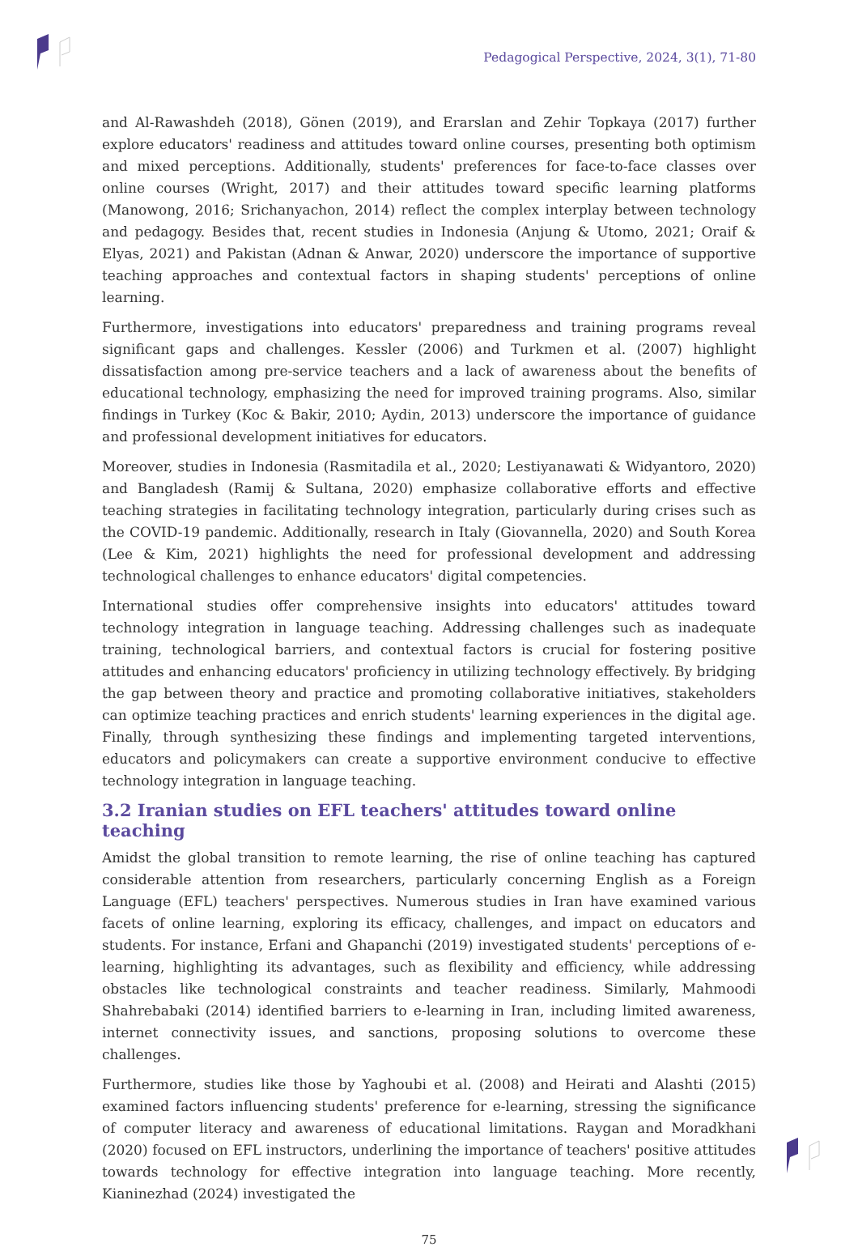Pedagogical Perspective, 2024, 3(1), 71-80
and Al-Rawashdeh (2018), Gönen (2019), and Erarslan and Zehir Topkaya (2017) further explore educators' readiness and attitudes toward online courses, presenting both optimism and mixed perceptions. Additionally, students' preferences for face-to-face classes over online courses (Wright, 2017) and their attitudes toward specific learning platforms (Manowong, 2016; Srichanyachon, 2014) reflect the complex interplay between technology and pedagogy. Besides that, recent studies in Indonesia (Anjung & Utomo, 2021; Oraif & Elyas, 2021) and Pakistan (Adnan & Anwar, 2020) underscore the importance of supportive teaching approaches and contextual factors in shaping students' perceptions of online learning.
Furthermore, investigations into educators' preparedness and training programs reveal significant gaps and challenges. Kessler (2006) and Turkmen et al. (2007) highlight dissatisfaction among pre-service teachers and a lack of awareness about the benefits of educational technology, emphasizing the need for improved training programs. Also, similar findings in Turkey (Koc & Bakir, 2010; Aydin, 2013) underscore the importance of guidance and professional development initiatives for educators.
Moreover, studies in Indonesia (Rasmitadila et al., 2020; Lestiyanawati & Widyantoro, 2020) and Bangladesh (Ramij & Sultana, 2020) emphasize collaborative efforts and effective teaching strategies in facilitating technology integration, particularly during crises such as the COVID-19 pandemic. Additionally, research in Italy (Giovannella, 2020) and South Korea (Lee & Kim, 2021) highlights the need for professional development and addressing technological challenges to enhance educators' digital competencies.
International studies offer comprehensive insights into educators' attitudes toward technology integration in language teaching. Addressing challenges such as inadequate training, technological barriers, and contextual factors is crucial for fostering positive attitudes and enhancing educators' proficiency in utilizing technology effectively. By bridging the gap between theory and practice and promoting collaborative initiatives, stakeholders can optimize teaching practices and enrich students' learning experiences in the digital age. Finally, through synthesizing these findings and implementing targeted interventions, educators and policymakers can create a supportive environment conducive to effective technology integration in language teaching.
3.2 Iranian studies on EFL teachers' attitudes toward online teaching
Amidst the global transition to remote learning, the rise of online teaching has captured considerable attention from researchers, particularly concerning English as a Foreign Language (EFL) teachers' perspectives. Numerous studies in Iran have examined various facets of online learning, exploring its efficacy, challenges, and impact on educators and students. For instance, Erfani and Ghapanchi (2019) investigated students' perceptions of e-learning, highlighting its advantages, such as flexibility and efficiency, while addressing obstacles like technological constraints and teacher readiness. Similarly, Mahmoodi Shahrebabaki (2014) identified barriers to e-learning in Iran, including limited awareness, internet connectivity issues, and sanctions, proposing solutions to overcome these challenges.
Furthermore, studies like those by Yaghoubi et al. (2008) and Heirati and Alashti (2015) examined factors influencing students' preference for e-learning, stressing the significance of computer literacy and awareness of educational limitations. Raygan and Moradkhani (2020) focused on EFL instructors, underlining the importance of teachers' positive attitudes towards technology for effective integration into language teaching. More recently, Kianinezhad (2024) investigated the
75